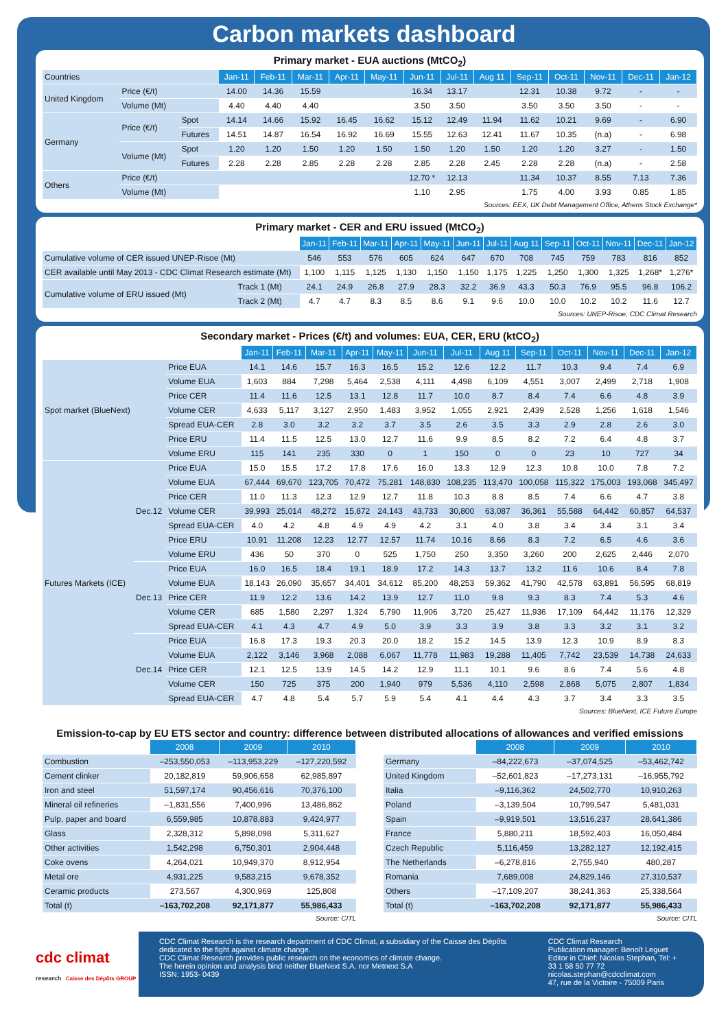Carbon markets dashboard
Primary market - EUA auctions (MtCO<sub>2</sub>)
| Countries | | | Jan-11 | Feb-11 | Mar-11 | Apr-11 | May-11 | Jun-11 | Jul-11 | Aug 11 | Sep-11 | Oct-11 | Nov-11 | Dec-11 | Jan-12 |
| United Kingdom | Price (€/t) | | 14.00 | 14.36 | 15.59 | | | 16.34 | 13.17 | | 12.31 | 10.38 | 9.72 | - | - |
| | Volume (Mt) | | 4.40 | 4.40 | 4.40 | | | 3.50 | 3.50 | | 3.50 | 3.50 | 3.50 | - | - |
| Germany | Price (€/t) | Spot | 14.14 | 14.66 | 15.92 | 16.45 | 16.62 | 15.12 | 12.49 | 11.94 | 11.62 | 10.21 | 9.69 | - | 6.90 |
| | | Futures | 14.51 | 14.87 | 16.54 | 16.92 | 16.69 | 15.55 | 12.63 | 12.41 | 11.67 | 10.35 | (n.a) | - | 6.98 |
| | Volume (Mt) | Spot | 1.20 | 1.20 | 1.50 | 1.20 | 1.50 | 1.50 | 1.20 | 1.50 | 1.20 | 1.20 | 3.27 | - | 1.50 |
| | | Futures | 2.28 | 2.28 | 2.85 | 2.28 | 2.28 | 2.85 | 2.28 | 2.45 | 2.28 | 2.28 | (n.a) | - | 2.58 |
| Others | Price (€/t) | | | | | | | 12.70 * | 12.13 | | 11.34 | 10.37 | 8.55 | 7.13 | 7.36 |
| | Volume (Mt) | | | | | | | 1.10 | 2.95 | | 1.75 | 4.00 | 3.93 | 0.85 | 1.85 |
Sources: EEX, UK Debt Management Office, Athens Stock Exchange*
Primary market - CER and ERU issued (MtCO<sub>2</sub>)
| | | Jan-11 | Feb-11 | Mar-11 | Apr-11 | May-11 | Jun-11 | Jul-11 | Aug 11 | Sep-11 | Oct-11 | Nov-11 | Dec-11 | Jan-12 |
| Cumulative volume of CER issued UNEP-Risoe (Mt) | | 546 | 553 | 576 | 605 | 624 | 647 | 670 | 708 | 745 | 759 | 783 | 816 | 852 |
| CER available until May 2013 - CDC Climat Research estimate (Mt) | | 1,100 | 1,115 | 1,125 | 1,130 | 1,150 | 1,150 | 1,175 | 1,225 | 1,250 | 1,300 | 1,325 | 1,268* | 1,276* |
| Cumulative volume of ERU issued (Mt) | Track 1 (Mt) | 24.1 | 24.9 | 26.8 | 27.9 | 28.3 | 32.2 | 36.9 | 43.3 | 50.3 | 76.9 | 95.5 | 96.8 | 106.2 |
| | Track 2 (Mt) | 4.7 | 4.7 | 8.3 | 8.5 | 8.6 | 9.1 | 9.6 | 10.0 | 10.0 | 10.2 | 10.2 | 11.6 | 12.7 |
Sources: UNEP-Risoe, CDC Climat Research
Secondary market - Prices (€/t) and volumes: EUA, CER, ERU (ktCO<sub>2</sub>)
| | | | Jan-11 | Feb-11 | Mar-11 | Apr-11 | May-11 | Jun-11 | Jul-11 | Aug 11 | Sep-11 | Oct-11 | Nov-11 | Dec-11 | Jan-12 |
| Spot market (BlueNext) | | Price EUA | 14.1 | 14.6 | 15.7 | 16.3 | 16.5 | 15.2 | 12.6 | 12.2 | 11.7 | 10.3 | 9.4 | 7.4 | 6.9 |
| | | Volume EUA | 1,603 | 884 | 7,298 | 5,464 | 2,538 | 4,111 | 4,498 | 6,109 | 4,551 | 3,007 | 2,499 | 2,718 | 1,908 |
| | | Price CER | 11.4 | 11.6 | 12.5 | 13.1 | 12.8 | 11.7 | 10.0 | 8.7 | 8.4 | 7.4 | 6.6 | 4.8 | 3.9 |
| | | Volume CER | 4,633 | 5,117 | 3,127 | 2,950 | 1,483 | 3,952 | 1,055 | 2,921 | 2,439 | 2,528 | 1,256 | 1,618 | 1,546 |
| | | Spread EUA-CER | 2.8 | 3.0 | 3.2 | 3.2 | 3.7 | 3.5 | 2.6 | 3.5 | 3.3 | 2.9 | 2.8 | 2.6 | 3.0 |
| | | Price ERU | 11.4 | 11.5 | 12.5 | 13.0 | 12.7 | 11.6 | 9.9 | 8.5 | 8.2 | 7.2 | 6.4 | 4.8 | 3.7 |
| | | Volume ERU | 115 | 141 | 235 | 330 | 0 | 1 | 150 | 0 | 0 | 23 | 10 | 727 | 34 |
| Futures Markets (ICE) | Dec.12 | Price EUA | 15.0 | 15.5 | 17.2 | 17.8 | 17.6 | 16.0 | 13.3 | 12.9 | 12.3 | 10.8 | 10.0 | 7.8 | 7.2 |
| | | Volume EUA | 67,444 | 69,670 | 123,705 | 70,472 | 75,281 | 148,830 | 108,235 | 113,470 | 100,058 | 115,322 | 175,003 | 193,068 | 345,497 |
| | | Price CER | 11.0 | 11.3 | 12.3 | 12.9 | 12.7 | 11.8 | 10.3 | 8.8 | 8.5 | 7.4 | 6.6 | 4.7 | 3.8 |
| | | Volume CER | 39,993 | 25,014 | 48,272 | 15,872 | 24,143 | 43,733 | 30,800 | 63,087 | 36,361 | 55,588 | 64,442 | 60,857 | 64,537 |
| | | Spread EUA-CER | 4.0 | 4.2 | 4.8 | 4.9 | 4.9 | 4.2 | 3.1 | 4.0 | 3.8 | 3.4 | 3.4 | 3.1 | 3.4 |
| | | Price ERU | 10.91 | 11.208 | 12.23 | 12.77 | 12.57 | 11.74 | 10.16 | 8.66 | 8.3 | 7.2 | 6.5 | 4.6 | 3.6 |
| | | Volume ERU | 436 | 50 | 370 | 0 | 525 | 1,750 | 250 | 3,350 | 3,260 | 200 | 2,625 | 2,446 | 2,070 |
| | Dec.13 | Price EUA | 16.0 | 16.5 | 18.4 | 19.1 | 18.9 | 17.2 | 14.3 | 13.7 | 13.2 | 11.6 | 10.6 | 8.4 | 7.8 |
| | | Volume EUA | 18,143 | 26,090 | 35,657 | 34,401 | 34,612 | 85,200 | 48,253 | 59,362 | 41,790 | 42,578 | 63,891 | 56,595 | 68,819 |
| | | Price CER | 11.9 | 12.2 | 13.6 | 14.2 | 13.9 | 12.7 | 11.0 | 9.8 | 9.3 | 8.3 | 7.4 | 5.3 | 4.6 |
| | | Volume CER | 685 | 1,580 | 2,297 | 1,324 | 5,790 | 11,906 | 3,720 | 25,427 | 11,936 | 17,109 | 64,442 | 11,176 | 12,329 |
| | | Spread EUA-CER | 4.1 | 4.3 | 4.7 | 4.9 | 5.0 | 3.9 | 3.3 | 3.9 | 3.8 | 3.3 | 3.2 | 3.1 | 3.2 |
| | Dec.14 | Price EUA | 16.8 | 17.3 | 19.3 | 20.3 | 20.0 | 18.2 | 15.2 | 14.5 | 13.9 | 12.3 | 10.9 | 8.9 | 8.3 |
| | | Volume EUA | 2,122 | 3,146 | 3,968 | 2,088 | 6,067 | 11,778 | 11,983 | 19,288 | 11,405 | 7,742 | 23,539 | 14,738 | 24,633 |
| | | Price CER | 12.1 | 12.5 | 13.9 | 14.5 | 14.2 | 12.9 | 11.1 | 10.1 | 9.6 | 8.6 | 7.4 | 5.6 | 4.8 |
| | | Volume CER | 150 | 725 | 375 | 200 | 1,940 | 979 | 5,536 | 4,110 | 2,598 | 2,868 | 5,075 | 2,807 | 1,834 |
| | | Spread EUA-CER | 4.7 | 4.8 | 5.4 | 5.7 | 5.9 | 5.4 | 4.1 | 4.4 | 4.3 | 3.7 | 3.4 | 3.3 | 3.5 |
Sources: BlueNext, ICE Future Europe
Emission-to-cap by EU ETS sector and country: difference between distributed allocations of allowances and verified emissions
| | 2008 | 2009 | 2010 |
| Combustion | –253,550,053 | –113,953,229 | –127,220,592 |
| Cement clinker | 20,182,819 | 59,906,658 | 62,985,897 |
| Iron and steel | 51,597,174 | 90,456,616 | 70,376,100 |
| Mineral oil refineries | –1,831,556 | 7,400,996 | 13,486,862 |
| Pulp, paper and board | 6,559,985 | 10,878,883 | 9,424,977 |
| Glass | 2,328,312 | 5,898,098 | 5,311,627 |
| Other activities | 1,542,298 | 6,750,301 | 2,904,448 |
| Coke ovens | 4,264,021 | 10,949,370 | 8,912,954 |
| Metal ore | 4,931,225 | 9,583,215 | 9,678,352 |
| Ceramic products | 273,567 | 4,300,969 | 125,808 |
| Total (t) | –163,702,208 | 92,171,877 | 55,986,433 |
Source: CITL
| | 2008 | 2009 | 2010 |
| Germany | –84,222,673 | –37,074,525 | –53,462,742 |
| United Kingdom | –52,601,823 | –17,273,131 | –16,955,792 |
| Italia | –9,116,362 | 24,502,770 | 10,910,263 |
| Poland | –3,139,504 | 10,799,547 | 5,481,031 |
| Spain | –9,919,501 | 13,516,237 | 28,641,386 |
| France | 5,880,211 | 18,592,403 | 16,050,484 |
| Czech Republic | 5,116,459 | 13,282,127 | 12,192,415 |
| The Netherlands | –6,278,816 | 2,755,940 | 480,287 |
| Romania | 7,689,008 | 24,829,146 | 27,310,537 |
| Others | –17,109,207 | 38,241,363 | 25,338,564 |
| Total (t) | –163,702,208 | 92,171,877 | 55,986,433 |
Source: CITL
cdc climat
research Caisse des Dépôts GROUP
CDC Climat Research is the research department of CDC Climat, a subsidiary of the Caisse des Dépôts dedicated to the fight against climate change.
CDC Climat Research provides public research on the economics of climate change.
The herein opinion and analysis bind neither BlueNext S.A. nor Metnext S.A
ISSN: 1953- 0439
CDC Climat Research
Publication manager: Benoît Leguet
Editor in Chief: Nicolas Stephan, Tel: + 33 1 58 50 77 72
nicolas.stephan@cdcclimat.com
47, rue de la Victoire - 75009 Paris